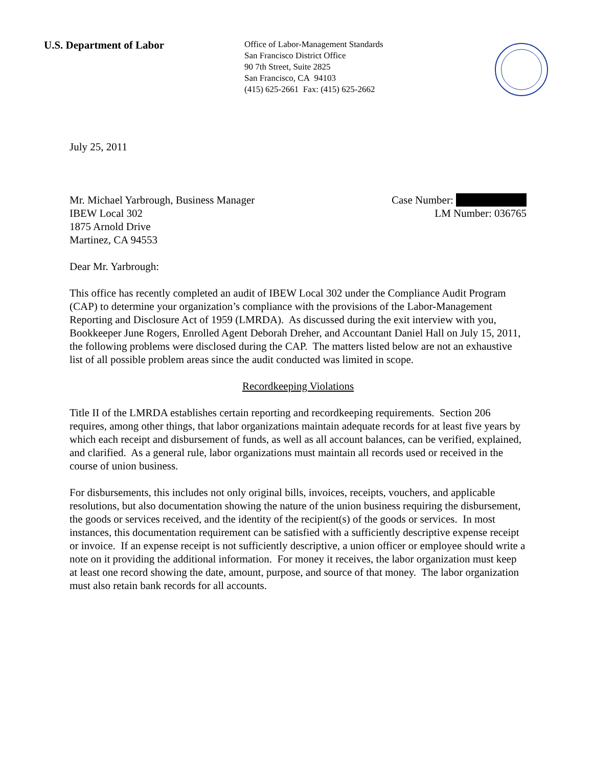U.S. Department of Labor
Office of Labor-Management Standards
San Francisco District Office
90 7th Street, Suite 2825
San Francisco, CA 94103
(415) 625-2661 Fax: (415) 625-2662
July 25, 2011
Mr. Michael Yarbrough, Business Manager
IBEW Local 302
1875 Arnold Drive
Martinez, CA 94553
Case Number:
LM Number: 036765
Dear Mr. Yarbrough:
This office has recently completed an audit of IBEW Local 302 under the Compliance Audit Program (CAP) to determine your organization’s compliance with the provisions of the Labor-Management Reporting and Disclosure Act of 1959 (LMRDA). As discussed during the exit interview with you, Bookkeeper June Rogers, Enrolled Agent Deborah Dreher, and Accountant Daniel Hall on July 15, 2011, the following problems were disclosed during the CAP. The matters listed below are not an exhaustive list of all possible problem areas since the audit conducted was limited in scope.
Recordkeeping Violations
Title II of the LMRDA establishes certain reporting and recordkeeping requirements. Section 206 requires, among other things, that labor organizations maintain adequate records for at least five years by which each receipt and disbursement of funds, as well as all account balances, can be verified, explained, and clarified. As a general rule, labor organizations must maintain all records used or received in the course of union business.
For disbursements, this includes not only original bills, invoices, receipts, vouchers, and applicable resolutions, but also documentation showing the nature of the union business requiring the disbursement, the goods or services received, and the identity of the recipient(s) of the goods or services. In most instances, this documentation requirement can be satisfied with a sufficiently descriptive expense receipt or invoice. If an expense receipt is not sufficiently descriptive, a union officer or employee should write a note on it providing the additional information. For money it receives, the labor organization must keep at least one record showing the date, amount, purpose, and source of that money. The labor organization must also retain bank records for all accounts.